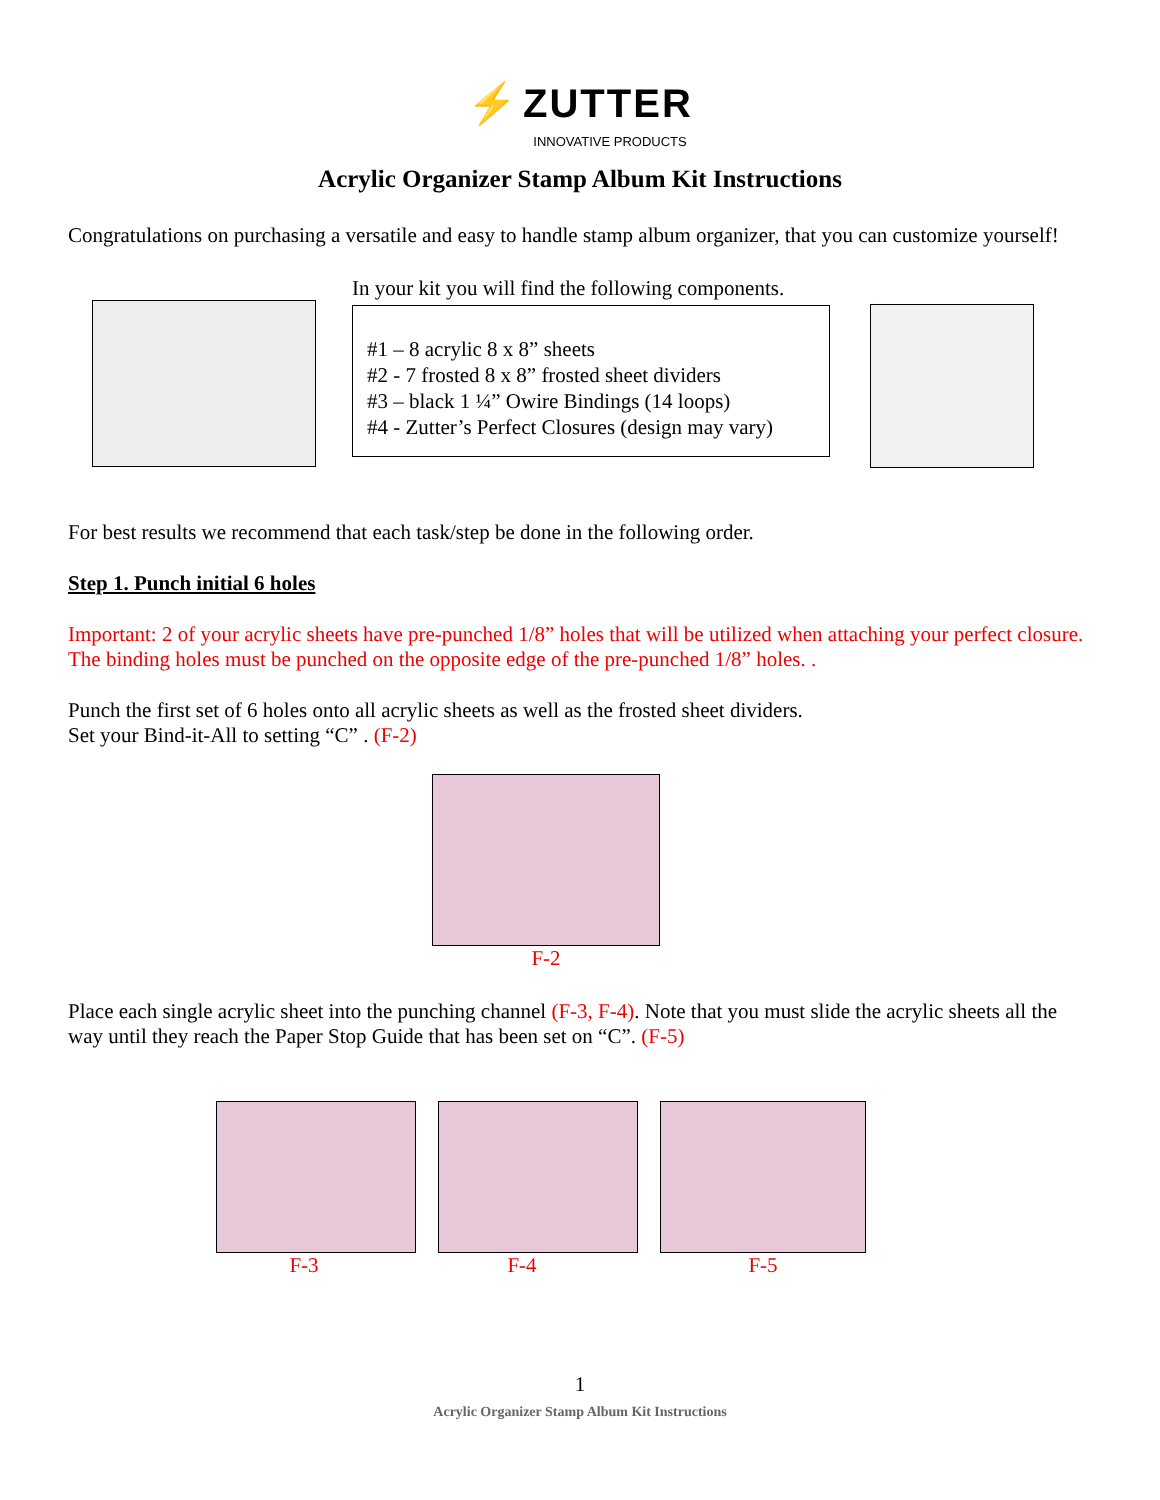⚡ ZUTTER
INNOVATIVE PRODUCTS
Acrylic Organizer Stamp Album Kit Instructions
Congratulations on purchasing a versatile and easy to handle stamp album organizer, that you can customize yourself!
In your kit you will find the following components.
#1 – 8 acrylic 8 x 8” sheets
#2 - 7 frosted 8 x 8” frosted sheet dividers
#3 – black 1 ¼” Owire Bindings (14 loops)
#4 - Zutter’s Perfect Closures (design may vary)
For best results we recommend that each task/step be done in the following order.
Step 1. Punch initial 6 holes
Important: 2 of your acrylic sheets have pre-punched 1/8” holes that will be utilized when attaching your perfect closure. The binding holes must be punched on the opposite edge of the pre-punched 1/8” holes. .
Punch the first set of 6 holes onto all acrylic sheets as well as the frosted sheet dividers.
Set your Bind-it-All to setting “C” . (F-2)
F-2
Place each single acrylic sheet into the punching channel (F-3, F-4). Note that you must slide the acrylic sheets all the way until they reach the Paper Stop Guide that has been set on “C”. (F-5)
F-3 F-4 F-5
1
Acrylic Organizer Stamp Album Kit Instructions